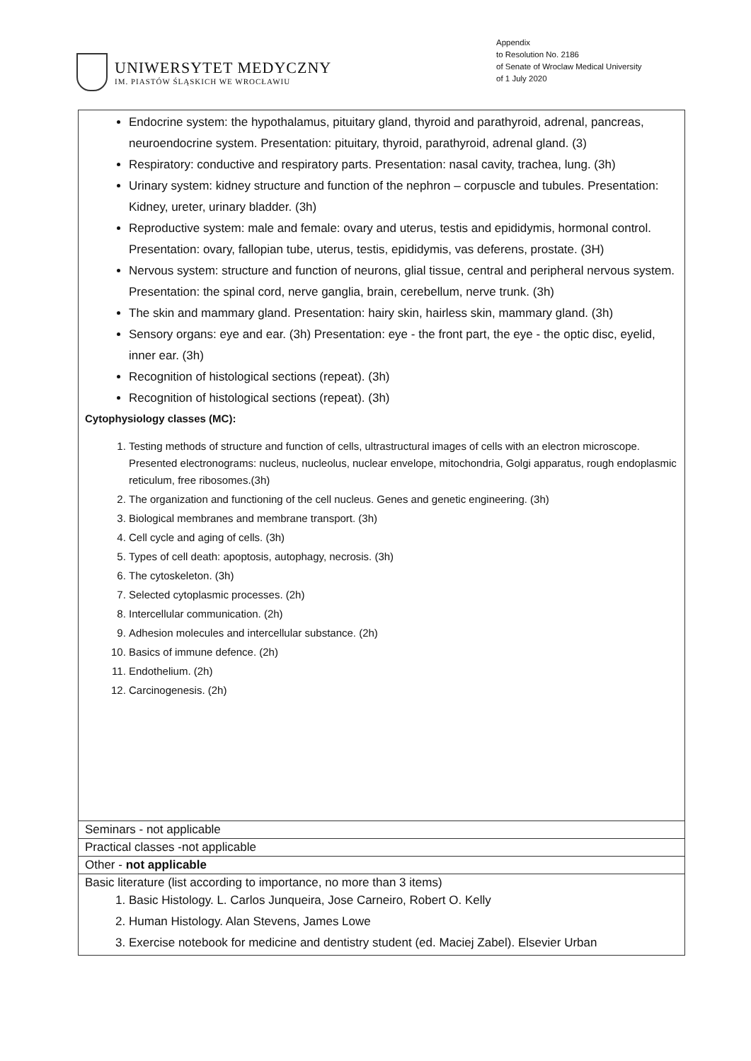UNIWERSYTET MEDYCZNY
IM. PIASTÓW ŚLĄSKICH WE WROCŁAWIU
Appendix
to Resolution No. 2186
of Senate of Wroclaw Medical University
of 1 July 2020
| Endocrine system: the hypothalamus, pituitary gland, thyroid and parathyroid, adrenal, pancreas, neuroendocrine system. Presentation: pituitary, thyroid, parathyroid, adrenal gland. (3) Respiratory: conductive and respiratory parts. Presentation: nasal cavity, trachea, lung. (3h) Urinary system: kidney structure and function of the nephron – corpuscle and tubules. Presentation: Kidney, ureter, urinary bladder. (3h) Reproductive system: male and female: ovary and uterus, testis and epididymis, hormonal control. Presentation: ovary, fallopian tube, uterus, testis, epididymis, vas deferens, prostate. (3H) Nervous system: structure and function of neurons, glial tissue, central and peripheral nervous system. Presentation: the spinal cord, nerve ganglia, brain, cerebellum, nerve trunk. (3h) The skin and mammary gland. Presentation: hairy skin, hairless skin, mammary gland. (3h) Sensory organs: eye and ear. (3h) Presentation: eye - the front part, the eye - the optic disc, eyelid, inner ear. (3h) Recognition of histological sections (repeat). (3h) Recognition of histological sections (repeat). (3h) Cytophysiology classes (MC): 1. Testing methods of structure and function of cells, ultrastructural images of cells with an electron microscope. Presented electronograms: nucleus, nucleolus, nuclear envelope, mitochondria, Golgi apparatus, rough endoplasmic reticulum, free ribosomes.(3h) 2. The organization and functioning of the cell nucleus. Genes and genetic engineering. (3h) 3. Biological membranes and membrane transport. (3h) 4. Cell cycle and aging of cells. (3h) 5. Types of cell death: apoptosis, autophagy, necrosis. (3h) 6. The cytoskeleton. (3h) 7. Selected cytoplasmic processes. (2h) 8. Intercellular communication. (2h) 9. Adhesion molecules and intercellular substance. (2h) 10. Basics of immune defence. (2h) 11. Endothelium. (2h) 12. Carcinogenesis. (2h) |
| Seminars - not applicable |
| Practical classes -not applicable |
| Other - not applicable |
| Basic literature (list according to importance, no more than 3 items) 1. Basic Histology. L. Carlos Junqueira, Jose Carneiro, Robert O. Kelly 2. Human Histology. Alan Stevens, James Lowe 3. Exercise notebook for medicine and dentistry student (ed. Maciej Zabel). Elsevier Urban |